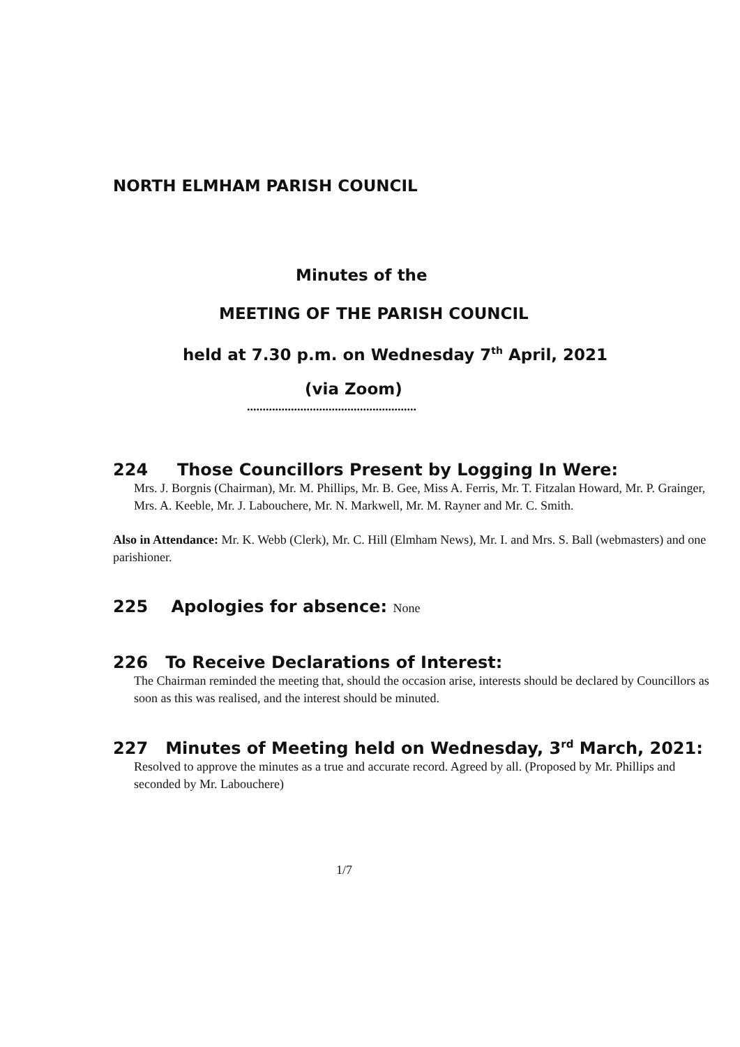NORTH ELMHAM PARISH COUNCIL
Minutes of the
MEETING OF THE PARISH COUNCIL
held at 7.30 p.m. on Wednesday 7<sup>th</sup> April, 2021
(via Zoom)
......................................................
224 Those Councillors Present by Logging In Were:
Mrs. J. Borgnis (Chairman), Mr. M. Phillips, Mr. B. Gee, Miss A. Ferris, Mr. T. Fitzalan Howard, Mr. P. Grainger, Mrs. A. Keeble, Mr. J. Labouchere, Mr. N. Markwell, Mr. M. Rayner and Mr. C. Smith.
Also in Attendance: Mr. K. Webb (Clerk), Mr. C. Hill (Elmham News), Mr. I. and Mrs. S. Ball (webmasters) and one parishioner.
225 Apologies for absence: None
226 To Receive Declarations of Interest:
The Chairman reminded the meeting that, should the occasion arise, interests should be declared by Councillors as soon as this was realised, and the interest should be minuted.
227 Minutes of Meeting held on Wednesday, 3<sup>rd</sup> March, 2021:
Resolved to approve the minutes as a true and accurate record. Agreed by all. (Proposed by Mr. Phillips and seconded by Mr. Labouchere)
1/7